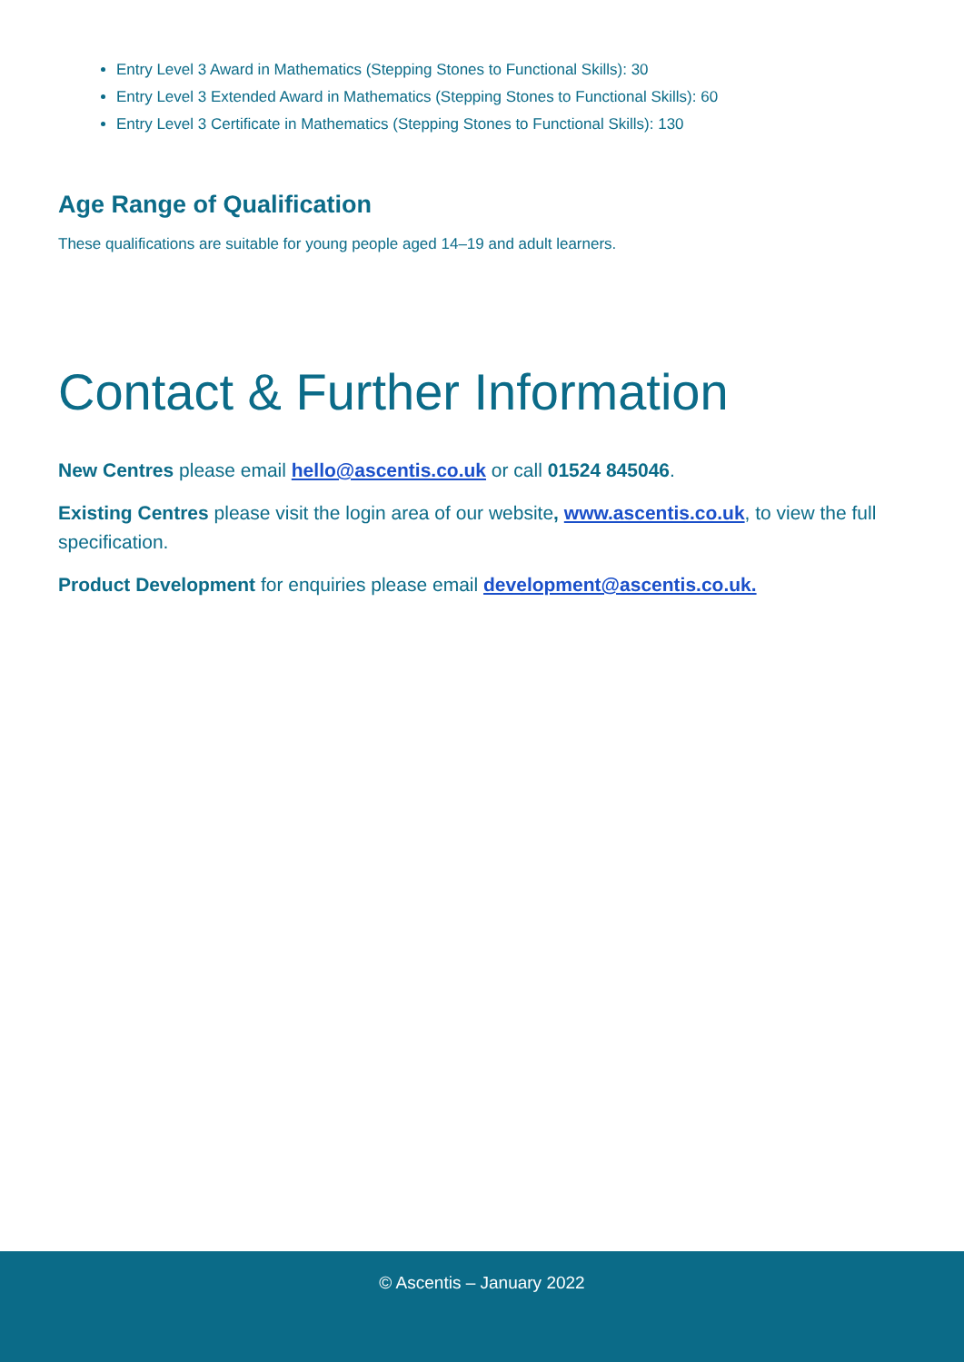Entry Level 3 Award in Mathematics (Stepping Stones to Functional Skills): 30
Entry Level 3 Extended Award in Mathematics (Stepping Stones to Functional Skills): 60
Entry Level 3 Certificate in Mathematics (Stepping Stones to Functional Skills): 130
Age Range of Qualification
These qualifications are suitable for young people aged 14–19 and adult learners.
Contact & Further Information
New Centres please email hello@ascentis.co.uk or call 01524 845046.
Existing Centres please visit the login area of our website, www.ascentis.co.uk, to view the full specification.
Product Development for enquiries please email development@ascentis.co.uk.
© Ascentis – January 2022